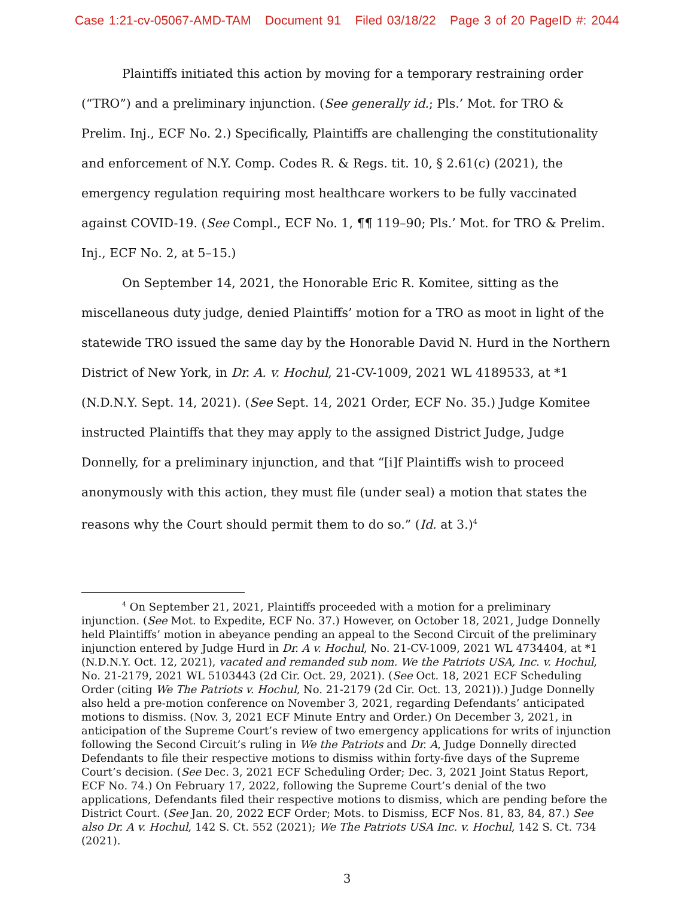Case 1:21-cv-05067-AMD-TAM Document 91 Filed 03/18/22 Page 3 of 20 PageID #: 2044
Plaintiffs initiated this action by moving for a temporary restraining order (“TRO”) and a preliminary injunction. (See generally id.; Pls.’ Mot. for TRO & Prelim. Inj., ECF No. 2.) Specifically, Plaintiffs are challenging the constitutionality and enforcement of N.Y. Comp. Codes R. & Regs. tit. 10, § 2.61(c) (2021), the emergency regulation requiring most healthcare workers to be fully vaccinated against COVID-19. (See Compl., ECF No. 1, ¶¶ 119–90; Pls.’ Mot. for TRO & Prelim. Inj., ECF No. 2, at 5–15.)
On September 14, 2021, the Honorable Eric R. Komitee, sitting as the miscellaneous duty judge, denied Plaintiffs’ motion for a TRO as moot in light of the statewide TRO issued the same day by the Honorable David N. Hurd in the Northern District of New York, in Dr. A. v. Hochul, 21-CV-1009, 2021 WL 4189533, at *1 (N.D.N.Y. Sept. 14, 2021). (See Sept. 14, 2021 Order, ECF No. 35.) Judge Komitee instructed Plaintiffs that they may apply to the assigned District Judge, Judge Donnelly, for a preliminary injunction, and that “[i]f Plaintiffs wish to proceed anonymously with this action, they must file (under seal) a motion that states the reasons why the Court should permit them to do so.” (Id. at 3.)<sup>4</sup>
<sup>4</sup> On September 21, 2021, Plaintiffs proceeded with a motion for a preliminary injunction. (See Mot. to Expedite, ECF No. 37.) However, on October 18, 2021, Judge Donnelly held Plaintiffs’ motion in abeyance pending an appeal to the Second Circuit of the preliminary injunction entered by Judge Hurd in Dr. A v. Hochul, No. 21-CV-1009, 2021 WL 4734404, at *1 (N.D.N.Y. Oct. 12, 2021), vacated and remanded sub nom. We the Patriots USA, Inc. v. Hochul, No. 21-2179, 2021 WL 5103443 (2d Cir. Oct. 29, 2021). (See Oct. 18, 2021 ECF Scheduling Order (citing We The Patriots v. Hochul, No. 21-2179 (2d Cir. Oct. 13, 2021)).) Judge Donnelly also held a pre-motion conference on November 3, 2021, regarding Defendants’ anticipated motions to dismiss. (Nov. 3, 2021 ECF Minute Entry and Order.) On December 3, 2021, in anticipation of the Supreme Court’s review of two emergency applications for writs of injunction following the Second Circuit’s ruling in We the Patriots and Dr. A, Judge Donnelly directed Defendants to file their respective motions to dismiss within forty-five days of the Supreme Court’s decision. (See Dec. 3, 2021 ECF Scheduling Order; Dec. 3, 2021 Joint Status Report, ECF No. 74.) On February 17, 2022, following the Supreme Court’s denial of the two applications, Defendants filed their respective motions to dismiss, which are pending before the District Court. (See Jan. 20, 2022 ECF Order; Mots. to Dismiss, ECF Nos. 81, 83, 84, 87.) See also Dr. A v. Hochul, 142 S. Ct. 552 (2021); We The Patriots USA Inc. v. Hochul, 142 S. Ct. 734 (2021).
3